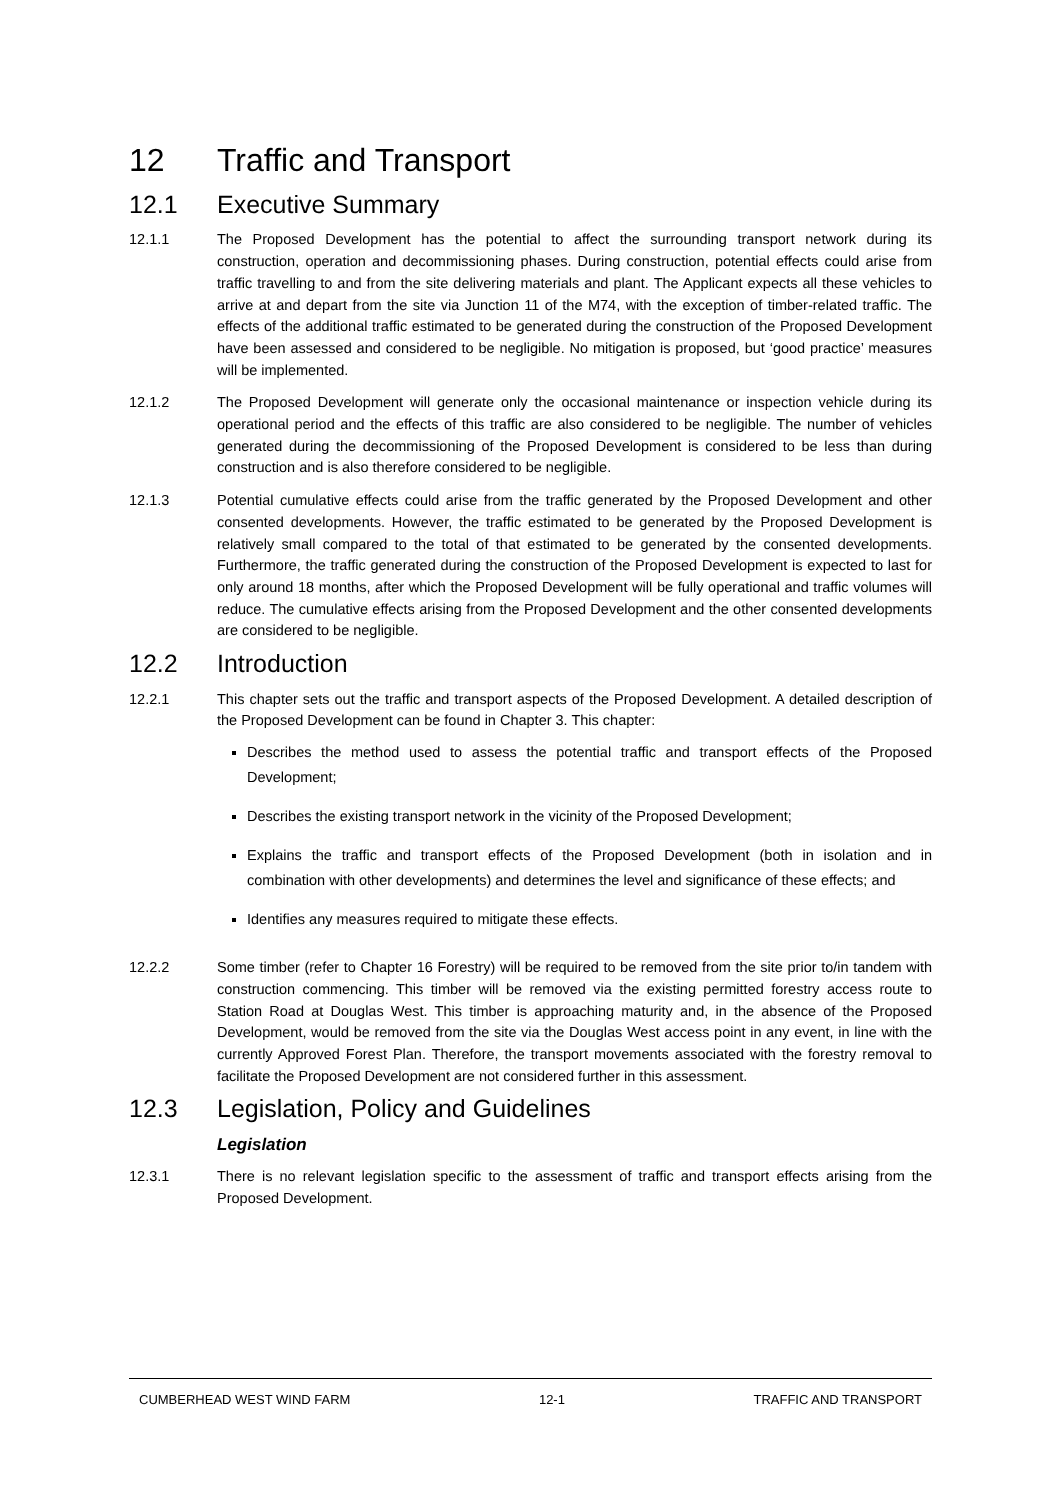12 Traffic and Transport
12.1 Executive Summary
12.1.1 The Proposed Development has the potential to affect the surrounding transport network during its construction, operation and decommissioning phases. During construction, potential effects could arise from traffic travelling to and from the site delivering materials and plant. The Applicant expects all these vehicles to arrive at and depart from the site via Junction 11 of the M74, with the exception of timber-related traffic. The effects of the additional traffic estimated to be generated during the construction of the Proposed Development have been assessed and considered to be negligible. No mitigation is proposed, but ‘good practice’ measures will be implemented.
12.1.2 The Proposed Development will generate only the occasional maintenance or inspection vehicle during its operational period and the effects of this traffic are also considered to be negligible. The number of vehicles generated during the decommissioning of the Proposed Development is considered to be less than during construction and is also therefore considered to be negligible.
12.1.3 Potential cumulative effects could arise from the traffic generated by the Proposed Development and other consented developments. However, the traffic estimated to be generated by the Proposed Development is relatively small compared to the total of that estimated to be generated by the consented developments. Furthermore, the traffic generated during the construction of the Proposed Development is expected to last for only around 18 months, after which the Proposed Development will be fully operational and traffic volumes will reduce. The cumulative effects arising from the Proposed Development and the other consented developments are considered to be negligible.
12.2 Introduction
12.2.1 This chapter sets out the traffic and transport aspects of the Proposed Development. A detailed description of the Proposed Development can be found in Chapter 3. This chapter:
Describes the method used to assess the potential traffic and transport effects of the Proposed Development;
Describes the existing transport network in the vicinity of the Proposed Development;
Explains the traffic and transport effects of the Proposed Development (both in isolation and in combination with other developments) and determines the level and significance of these effects; and
Identifies any measures required to mitigate these effects.
12.2.2 Some timber (refer to Chapter 16 Forestry) will be required to be removed from the site prior to/in tandem with construction commencing. This timber will be removed via the existing permitted forestry access route to Station Road at Douglas West. This timber is approaching maturity and, in the absence of the Proposed Development, would be removed from the site via the Douglas West access point in any event, in line with the currently Approved Forest Plan. Therefore, the transport movements associated with the forestry removal to facilitate the Proposed Development are not considered further in this assessment.
12.3 Legislation, Policy and Guidelines
Legislation
12.3.1 There is no relevant legislation specific to the assessment of traffic and transport effects arising from the Proposed Development.
CUMBERHEAD WEST WIND FARM 12-1 TRAFFIC AND TRANSPORT